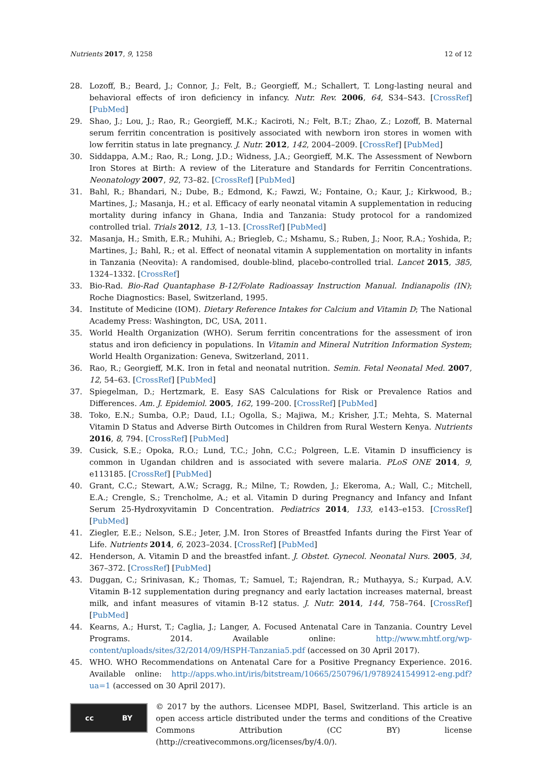Nutrients 2017, 9, 1258 12 of 12
28. Lozoff, B.; Beard, J.; Connor, J.; Felt, B.; Georgieff, M.; Schallert, T. Long-lasting neural and behavioral effects of iron deficiency in infancy. Nutr. Rev. 2006, 64, S34–S43. [CrossRef] [PubMed]
29. Shao, J.; Lou, J.; Rao, R.; Georgieff, M.K.; Kaciroti, N.; Felt, B.T.; Zhao, Z.; Lozoff, B. Maternal serum ferritin concentration is positively associated with newborn iron stores in women with low ferritin status in late pregnancy. J. Nutr. 2012, 142, 2004–2009. [CrossRef] [PubMed]
30. Siddappa, A.M.; Rao, R.; Long, J.D.; Widness, J.A.; Georgieff, M.K. The Assessment of Newborn Iron Stores at Birth: A review of the Literature and Standards for Ferritin Concentrations. Neonatology 2007, 92, 73–82. [CrossRef] [PubMed]
31. Bahl, R.; Bhandari, N.; Dube, B.; Edmond, K.; Fawzi, W.; Fontaine, O.; Kaur, J.; Kirkwood, B.; Martines, J.; Masanja, H.; et al. Efficacy of early neonatal vitamin A supplementation in reducing mortality during infancy in Ghana, India and Tanzania: Study protocol for a randomized controlled trial. Trials 2012, 13, 1–13. [CrossRef] [PubMed]
32. Masanja, H.; Smith, E.R.; Muhihi, A.; Briegleb, C.; Mshamu, S.; Ruben, J.; Noor, R.A.; Yoshida, P.; Martines, J.; Bahl, R.; et al. Effect of neonatal vitamin A supplementation on mortality in infants in Tanzania (Neovita): A randomised, double-blind, placebo-controlled trial. Lancet 2015, 385, 1324–1332. [CrossRef]
33. Bio-Rad. Bio-Rad Quantaphase B-12/Folate Radioassay Instruction Manual. Indianapolis (IN); Roche Diagnostics: Basel, Switzerland, 1995.
34. Institute of Medicine (IOM). Dietary Reference Intakes for Calcium and Vitamin D; The National Academy Press: Washington, DC, USA, 2011.
35. World Health Organization (WHO). Serum ferritin concentrations for the assessment of iron status and iron deficiency in populations. In Vitamin and Mineral Nutrition Information System; World Health Organization: Geneva, Switzerland, 2011.
36. Rao, R.; Georgieff, M.K. Iron in fetal and neonatal nutrition. Semin. Fetal Neonatal Med. 2007, 12, 54–63. [CrossRef] [PubMed]
37. Spiegelman, D.; Hertzmark, E. Easy SAS Calculations for Risk or Prevalence Ratios and Differences. Am. J. Epidemiol. 2005, 162, 199–200. [CrossRef] [PubMed]
38. Toko, E.N.; Sumba, O.P.; Daud, I.I.; Ogolla, S.; Majiwa, M.; Krisher, J.T.; Mehta, S. Maternal Vitamin D Status and Adverse Birth Outcomes in Children from Rural Western Kenya. Nutrients 2016, 8, 794. [CrossRef] [PubMed]
39. Cusick, S.E.; Opoka, R.O.; Lund, T.C.; John, C.C.; Polgreen, L.E. Vitamin D insufficiency is common in Ugandan children and is associated with severe malaria. PLoS ONE 2014, 9, e113185. [CrossRef] [PubMed]
40. Grant, C.C.; Stewart, A.W.; Scragg, R.; Milne, T.; Rowden, J.; Ekeroma, A.; Wall, C.; Mitchell, E.A.; Crengle, S.; Trencholme, A.; et al. Vitamin D during Pregnancy and Infancy and Infant Serum 25-Hydroxyvitamin D Concentration. Pediatrics 2014, 133, e143–e153. [CrossRef] [PubMed]
41. Ziegler, E.E.; Nelson, S.E.; Jeter, J.M. Iron Stores of Breastfed Infants during the First Year of Life. Nutrients 2014, 6, 2023–2034. [CrossRef] [PubMed]
42. Henderson, A. Vitamin D and the breastfed infant. J. Obstet. Gynecol. Neonatal Nurs. 2005, 34, 367–372. [CrossRef] [PubMed]
43. Duggan, C.; Srinivasan, K.; Thomas, T.; Samuel, T.; Rajendran, R.; Muthayya, S.; Kurpad, A.V. Vitamin B-12 supplementation during pregnancy and early lactation increases maternal, breast milk, and infant measures of vitamin B-12 status. J. Nutr. 2014, 144, 758–764. [CrossRef] [PubMed]
44. Kearns, A.; Hurst, T.; Caglia, J.; Langer, A. Focused Antenatal Care in Tanzania. Country Level Programs. 2014. Available online: http://www.mhtf.org/wp-content/uploads/sites/32/2014/09/HSPH-Tanzania5.pdf (accessed on 30 April 2017).
45. WHO. WHO Recommendations on Antenatal Care for a Positive Pregnancy Experience. 2016. Available online: http://apps.who.int/iris/bitstream/10665/250796/1/9789241549912-eng.pdf?ua=1 (accessed on 30 April 2017).
cc BY
© 2017 by the authors. Licensee MDPI, Basel, Switzerland. This article is an open access article distributed under the terms and conditions of the Creative Commons Attribution (CC BY) license (http://creativecommons.org/licenses/by/4.0/).